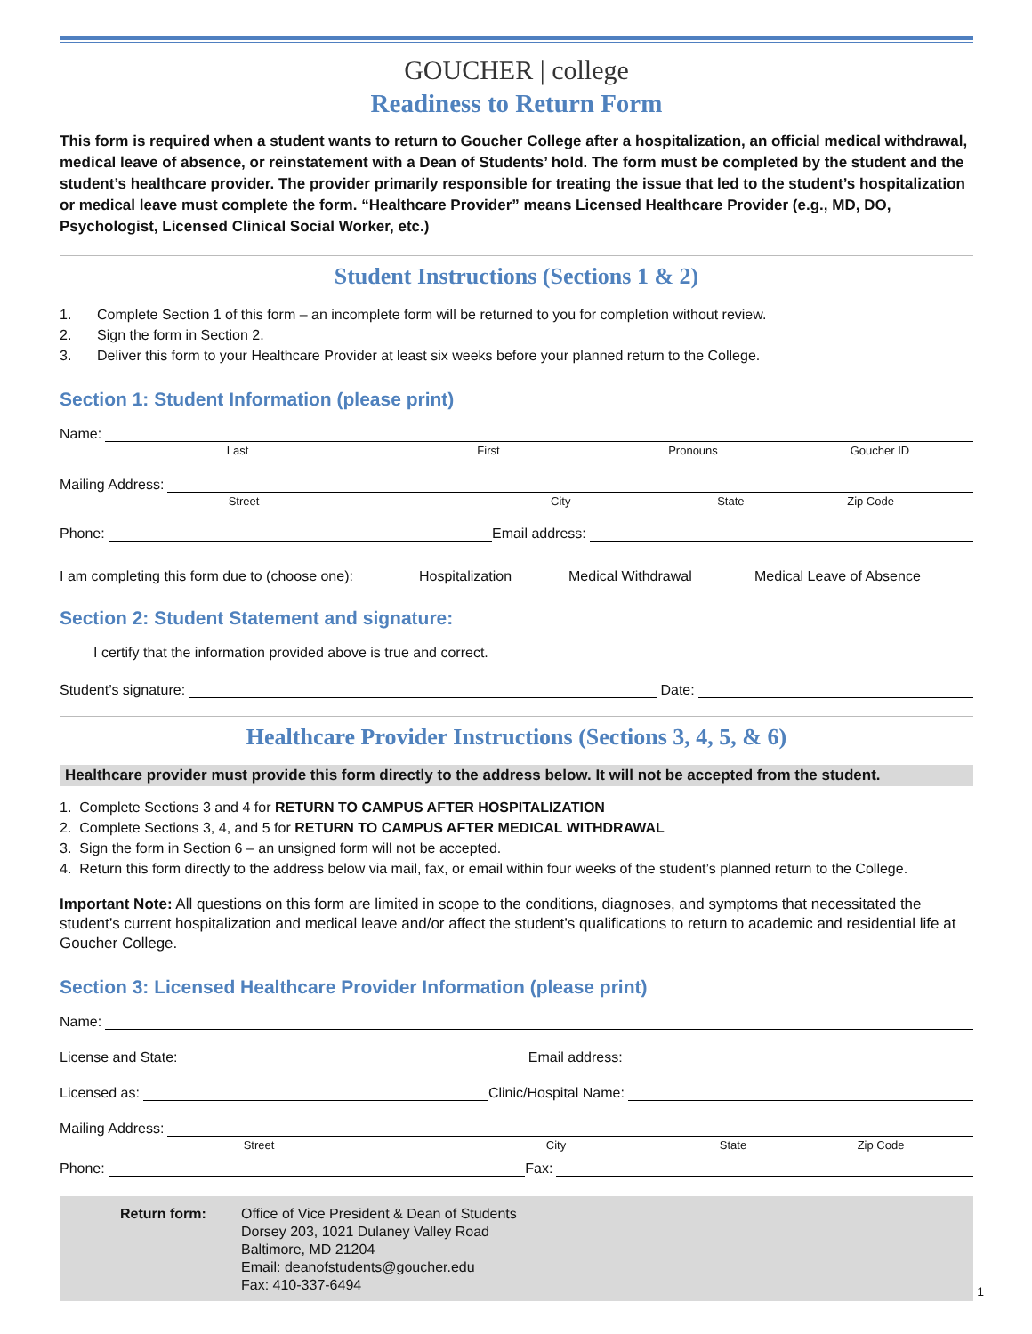GOUCHER | college
Readiness to Return Form
This form is required when a student wants to return to Goucher College after a hospitalization, an official medical withdrawal, medical leave of absence, or reinstatement with a Dean of Students’ hold. The form must be completed by the student and the student’s healthcare provider. The provider primarily responsible for treating the issue that led to the student’s hospitalization or medical leave must complete the form. “Healthcare Provider” means Licensed Healthcare Provider (e.g., MD, DO, Psychologist, Licensed Clinical Social Worker, etc.)
Student Instructions (Sections 1 & 2)
1. Complete Section 1 of this form – an incomplete form will be returned to you for completion without review.
2. Sign the form in Section 2.
3. Deliver this form to your Healthcare Provider at least six weeks before your planned return to the College.
Section 1: Student Information (please print)
Name:
Last First Pronouns Goucher ID
Mailing Address:
Street City State Zip Code
Phone:
Email address:
I am completing this form due to (choose one):
Hospitalization Medical Withdrawal Medical Leave of Absence
Section 2: Student Statement and signature:
I certify that the information provided above is true and correct.
Student’s signature:
Date:
Healthcare Provider Instructions (Sections 3, 4, 5, & 6)
Healthcare provider must provide this form directly to the address below. It will not be accepted from the student.
1. Complete Sections 3 and 4 for RETURN TO CAMPUS AFTER HOSPITALIZATION
2. Complete Sections 3, 4, and 5 for RETURN TO CAMPUS AFTER MEDICAL WITHDRAWAL
3. Sign the form in Section 6 – an unsigned form will not be accepted.
4. Return this form directly to the address below via mail, fax, or email within four weeks of the student’s planned return to the College.
Important Note: All questions on this form are limited in scope to the conditions, diagnoses, and symptoms that necessitated the student’s current hospitalization and medical leave and/or affect the student’s qualifications to return to academic and residential life at Goucher College.
Section 3: Licensed Healthcare Provider Information (please print)
Name:
License and State:
Email address:
Licensed as:
Clinic/Hospital Name:
Mailing Address:
Street City State Zip Code
Phone:
Fax:
Return form: Office of Vice President & Dean of Students
Dorsey 203, 1021 Dulaney Valley Road
Baltimore, MD 21204
Email: deanofstudents@goucher.edu
Fax: 410-337-6494
1